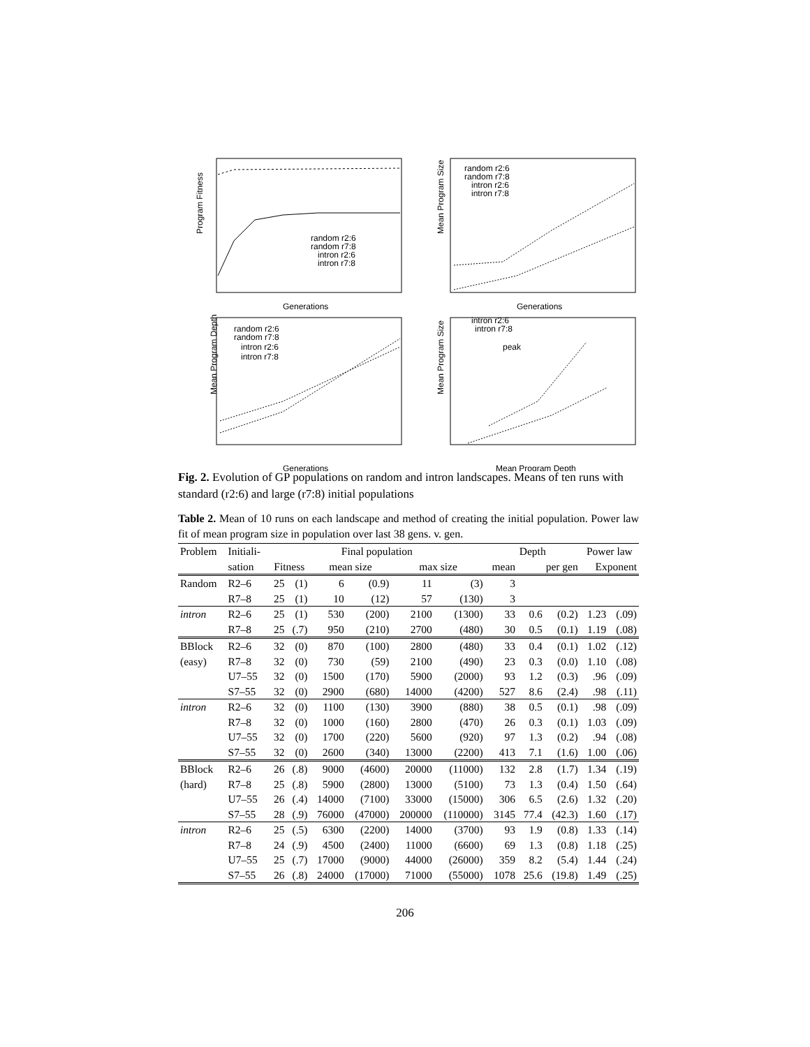Program Fitness
Generations
random r2:6
random r7:8
intron r2:6
intron r7:8
Mean Program Size
Generations
random r2:6
random r7:8
intron r2:6
intron r7:8
Mean Program Depth
Generations
random r2:6
random r7:8
intron r2:6
intron r7:8
Mean Program Size
Mean Program Depth
intron r7:8
intron r2:6
peak
Fig. 2. Evolution of GP populations on random and intron landscapes. Means of ten runs with standard (r2:6) and large (r7:8) initial populations
Table 2. Mean of 10 runs on each landscape and method of creating the initial population. Power law fit of mean program size in population over last 38 gens. v. gen.
| Problem | Initiali- | Final population | | | | | | Depth | | | Power law | |
| --- | --- | --- | --- | --- | --- | --- | --- | --- | --- | --- | --- | --- |
| | sation | Fitness | | mean size | | max size | | mean | per gen | | Exponent | |
| Random | R2–6 | 25 | (1) | 6 | (0.9) | 11 | (3) | 3 | | | | |
| | R7–8 | 25 | (1) | 10 | (12) | 57 | (130) | 3 | | | | |
| intron | R2–6 | 25 | (1) | 530 | (200) | 2100 | (1300) | 33 | 0.6 | (0.2) | 1.23 | (.09) |
| | R7–8 | 25 | (.7) | 950 | (210) | 2700 | (480) | 30 | 0.5 | (0.1) | 1.19 | (.08) |
| BBlock | R2–6 | 32 | (0) | 870 | (100) | 2800 | (480) | 33 | 0.4 | (0.1) | 1.02 | (.12) |
| (easy) | R7–8 | 32 | (0) | 730 | (59) | 2100 | (490) | 23 | 0.3 | (0.0) | 1.10 | (.08) |
| | U7–55 | 32 | (0) | 1500 | (170) | 5900 | (2000) | 93 | 1.2 | (0.3) | .96 | (.09) |
| | S7–55 | 32 | (0) | 2900 | (680) | 14000 | (4200) | 527 | 8.6 | (2.4) | .98 | (.11) |
| intron | R2–6 | 32 | (0) | 1100 | (130) | 3900 | (880) | 38 | 0.5 | (0.1) | .98 | (.09) |
| | R7–8 | 32 | (0) | 1000 | (160) | 2800 | (470) | 26 | 0.3 | (0.1) | 1.03 | (.09) |
| | U7–55 | 32 | (0) | 1700 | (220) | 5600 | (920) | 97 | 1.3 | (0.2) | .94 | (.08) |
| | S7–55 | 32 | (0) | 2600 | (340) | 13000 | (2200) | 413 | 7.1 | (1.6) | 1.00 | (.06) |
| BBlock | R2–6 | 26 | (.8) | 9000 | (4600) | 20000 | (11000) | 132 | 2.8 | (1.7) | 1.34 | (.19) |
| (hard) | R7–8 | 25 | (.8) | 5900 | (2800) | 13000 | (5100) | 73 | 1.3 | (0.4) | 1.50 | (.64) |
| | U7–55 | 26 | (.4) | 14000 | (7100) | 33000 | (15000) | 306 | 6.5 | (2.6) | 1.32 | (.20) |
| | S7–55 | 28 | (.9) | 76000 | (47000) | 200000 | (110000) | 3145 | 77.4 | (42.3) | 1.60 | (.17) |
| intron | R2–6 | 25 | (.5) | 6300 | (2200) | 14000 | (3700) | 93 | 1.9 | (0.8) | 1.33 | (.14) |
| | R7–8 | 24 | (.9) | 4500 | (2400) | 11000 | (6600) | 69 | 1.3 | (0.8) | 1.18 | (.25) |
| | U7–55 | 25 | (.7) | 17000 | (9000) | 44000 | (26000) | 359 | 8.2 | (5.4) | 1.44 | (.24) |
| | S7–55 | 26 | (.8) | 24000 | (17000) | 71000 | (55000) | 1078 | 25.6 | (19.8) | 1.49 | (.25) |
206